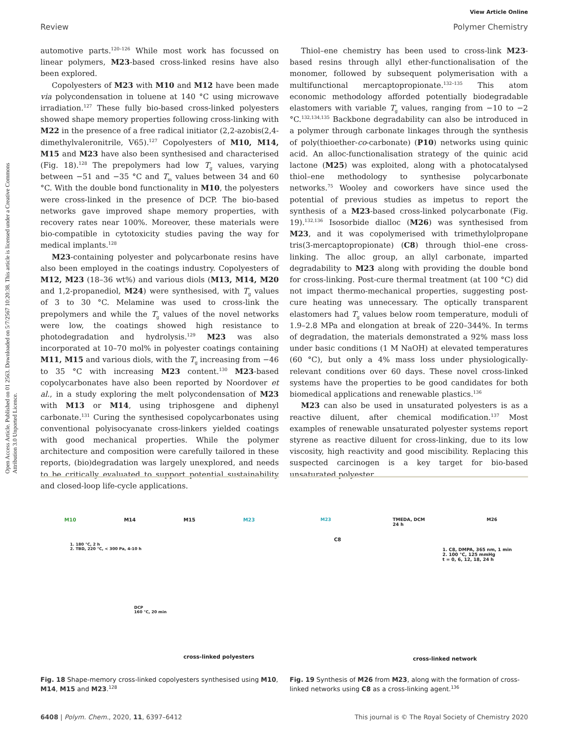View Article Online
Review Polymer Chemistry
Open Access Article. Published on 01 2563. Downloaded on 5/7/2567 10:20:38. This article is licensed under a Creative Commons Attribution 3.0 Unported Licence.
automotive parts.<sup>120–126</sup> While most work has focussed on linear polymers, M23-based cross-linked resins have also been explored.
Copolyesters of M23 with M10 and M12 have been made via polycondensation in toluene at 140 °C using microwave irradiation.<sup>127</sup> These fully bio-based cross-linked polyesters showed shape memory properties following cross-linking with M22 in the presence of a free radical initiator (2,2-azobis(2,4-dimethylvaleronitrile, V65).<sup>127</sup> Copolyesters of M10, M14, M15 and M23 have also been synthesised and characterised (Fig. 18).<sup>128</sup> The prepolymers had low T<sub>g</sub> values, varying between −51 and −35 °C and T<sub>m</sub> values between 34 and 60 °C. With the double bond functionality in M10, the polyesters were cross-linked in the presence of DCP. The bio-based networks gave improved shape memory properties, with recovery rates near 100%. Moreover, these materials were bio-compatible in cytotoxicity studies paving the way for medical implants.<sup>128</sup>
M23-containing polyester and polycarbonate resins have also been employed in the coatings industry. Copolyesters of M12, M23 (18–36 wt%) and various diols (M13, M14, M20 and 1,2-propanediol, M24) were synthesised, with T<sub>g</sub> values of 3 to 30 °C. Melamine was used to cross-link the prepolymers and while the T<sub>g</sub> values of the novel networks were low, the coatings showed high resistance to photodegradation and hydrolysis.<sup>129</sup> M23 was also incorporated at 10–70 mol% in polyester coatings containing M11, M15 and various diols, with the T<sub>g</sub> increasing from −46 to 35 °C with increasing M23 content.<sup>130</sup> M23-based copolycarbonates have also been reported by Noordover et al., in a study exploring the melt polycondensation of M23 with M13 or M14, using triphosgene and diphenyl carbonate.<sup>131</sup> Curing the synthesised copolycarbonates using conventional polyisocyanate cross-linkers yielded coatings with good mechanical properties. While the polymer architecture and composition were carefully tailored in these reports, (bio)degradation was largely unexplored, and needs to be critically evaluated to support potential sustainability and closed-loop life-cycle applications.
Thiol–ene chemistry has been used to cross-link M23-based resins through allyl ether-functionalisation of the monomer, followed by subsequent polymerisation with a multifunctional mercaptopropionate.<sup>132–135</sup> This atom economic methodology afforded potentially biodegradable elastomers with variable T<sub>g</sub> values, ranging from −10 to −2 °C.<sup>132,134,135</sup> Backbone degradability can also be introduced in a polymer through carbonate linkages through the synthesis of poly(thioether-co-carbonate) (P10) networks using quinic acid. An alloc-functionalisation strategy of the quinic acid lactone (M25) was exploited, along with a photocatalysed thiol–ene methodology to synthesise polycarbonate networks.<sup>75</sup> Wooley and coworkers have since used the potential of previous studies as impetus to report the synthesis of a M23-based cross-linked polycarbonate (Fig. 19).<sup>132,136</sup> Isosorbide dialloc (M26) was synthesised from M23, and it was copolymerised with trimethylolpropane tris(3-mercaptopropionate) (C8) through thiol–ene cross-linking. The alloc group, an allyl carbonate, imparted degradability to M23 along with providing the double bond for cross-linking. Post-cure thermal treatment (at 100 °C) did not impact thermo-mechanical properties, suggesting post-cure heating was unnecessary. The optically transparent elastomers had T<sub>g</sub> values below room temperature, moduli of 1.9–2.8 MPa and elongation at break of 220–344%. In terms of degradation, the materials demonstrated a 92% mass loss under basic conditions (1 M NaOH) at elevated temperatures (60 °C), but only a 4% mass loss under physiologically-relevant conditions over 60 days. These novel cross-linked systems have the properties to be good candidates for both biomedical applications and renewable plastics.<sup>136</sup>
M23 can also be used in unsaturated polyesters is as a reactive diluent, after chemical modification.<sup>137</sup> Most examples of renewable unsaturated polyester systems report styrene as reactive diluent for cross-linking, due to its low viscosity, high reactivity and good miscibility. Replacing this suspected carcinogen is a key target for bio-based unsaturated polyester
M10 M14 M15 M23
1. 180 °C, 2 h
2. TBD, 220 °C, < 300 Pa, 4-10 h
DCP
160 °C, 20 min
cross-linked polyesters
Fig. 18 Shape-memory cross-linked copolyesters synthesised using M10, M14, M15 and M23.<sup>128</sup>
M23 TMEDA, DCM
24 h M26
C8
1. C8, DMPA, 365 nm, 1 min
2. 100 °C, 125 mmHg
t = 0, 6, 12, 18, 24 h
cross-linked network
Fig. 19 Synthesis of M26 from M23, along with the formation of cross-linked networks using C8 as a cross-linking agent.<sup>136</sup>
6408 | Polym. Chem., 2020, 11, 6397–6412 This journal is © The Royal Society of Chemistry 2020